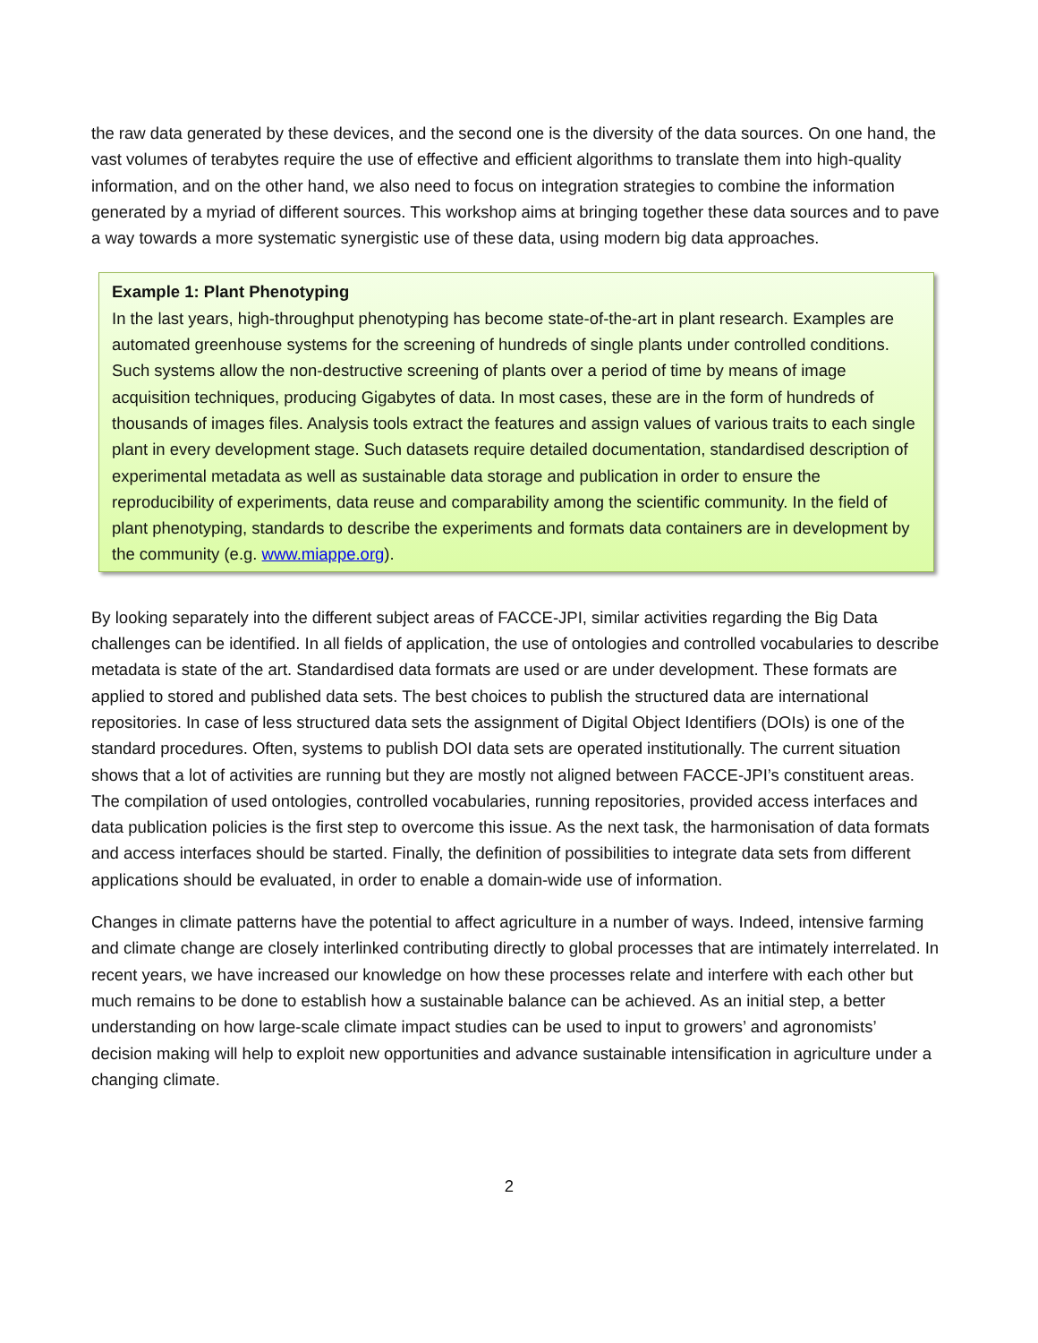the raw data generated by these devices, and the second one is the diversity of the data sources. On one hand, the vast volumes of terabytes require the use of effective and efficient algorithms to translate them into high-quality information, and on the other hand, we also need to focus on integration strategies to combine the information generated by a myriad of different sources. This workshop aims at bringing together these data sources and to pave a way towards a more systematic synergistic use of these data, using modern big data approaches.
Example 1: Plant Phenotyping
In the last years, high-throughput phenotyping has become state-of-the-art in plant research. Examples are automated greenhouse systems for the screening of hundreds of single plants under controlled conditions. Such systems allow the non-destructive screening of plants over a period of time by means of image acquisition techniques, producing Gigabytes of data. In most cases, these are in the form of hundreds of thousands of images files. Analysis tools extract the features and assign values of various traits to each single plant in every development stage. Such datasets require detailed documentation, standardised description of experimental metadata as well as sustainable data storage and publication in order to ensure the reproducibility of experiments, data reuse and comparability among the scientific community. In the field of plant phenotyping, standards to describe the experiments and formats data containers are in development by the community (e.g. www.miappe.org).
By looking separately into the different subject areas of FACCE-JPI, similar activities regarding the Big Data challenges can be identified. In all fields of application, the use of ontologies and controlled vocabularies to describe metadata is state of the art. Standardised data formats are used or are under development. These formats are applied to stored and published data sets. The best choices to publish the structured data are international repositories. In case of less structured data sets the assignment of Digital Object Identifiers (DOIs) is one of the standard procedures. Often, systems to publish DOI data sets are operated institutionally. The current situation shows that a lot of activities are running but they are mostly not aligned between FACCE-JPI’s constituent areas. The compilation of used ontologies, controlled vocabularies, running repositories, provided access interfaces and data publication policies is the first step to overcome this issue. As the next task, the harmonisation of data formats and access interfaces should be started. Finally, the definition of possibilities to integrate data sets from different applications should be evaluated, in order to enable a domain-wide use of information.
Changes in climate patterns have the potential to affect agriculture in a number of ways. Indeed, intensive farming and climate change are closely interlinked contributing directly to global processes that are intimately interrelated. In recent years, we have increased our knowledge on how these processes relate and interfere with each other but much remains to be done to establish how a sustainable balance can be achieved. As an initial step, a better understanding on how large-scale climate impact studies can be used to input to growers’ and agronomists’ decision making will help to exploit new opportunities and advance sustainable intensification in agriculture under a changing climate.
2